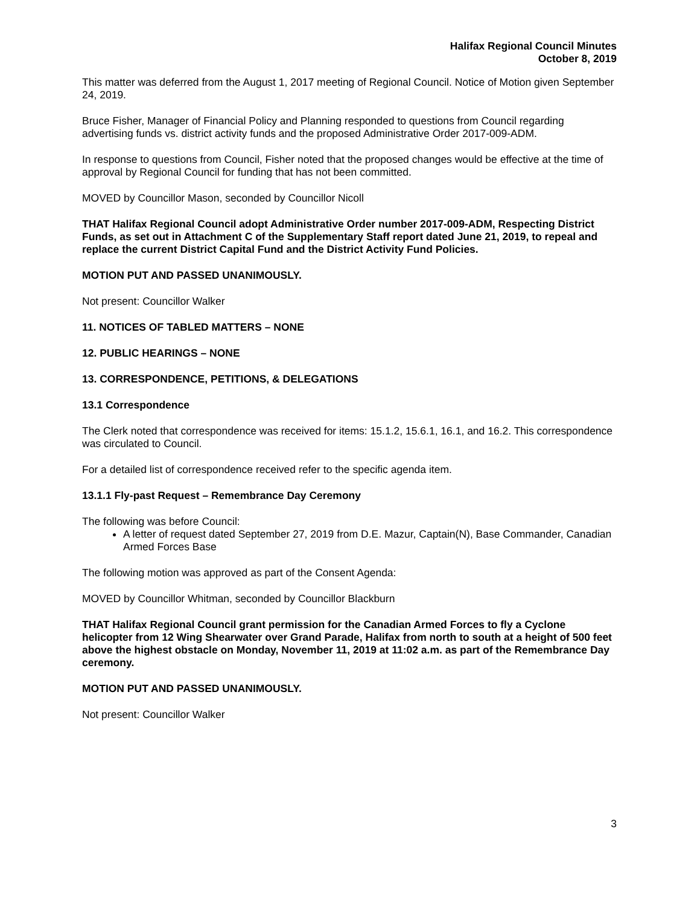Halifax Regional Council Minutes
October 8, 2019
This matter was deferred from the August 1, 2017 meeting of Regional Council. Notice of Motion given September 24, 2019.
Bruce Fisher, Manager of Financial Policy and Planning responded to questions from Council regarding advertising funds vs. district activity funds and the proposed Administrative Order 2017-009-ADM.
In response to questions from Council, Fisher noted that the proposed changes would be effective at the time of approval by Regional Council for funding that has not been committed.
MOVED by Councillor Mason, seconded by Councillor Nicoll
THAT Halifax Regional Council adopt Administrative Order number 2017-009-ADM, Respecting District Funds, as set out in Attachment C of the Supplementary Staff report dated June 21, 2019, to repeal and replace the current District Capital Fund and the District Activity Fund Policies.
MOTION PUT AND PASSED UNANIMOUSLY.
Not present: Councillor Walker
11. NOTICES OF TABLED MATTERS – NONE
12. PUBLIC HEARINGS – NONE
13. CORRESPONDENCE, PETITIONS, & DELEGATIONS
13.1 Correspondence
The Clerk noted that correspondence was received for items: 15.1.2, 15.6.1, 16.1, and 16.2. This correspondence was circulated to Council.
For a detailed list of correspondence received refer to the specific agenda item.
13.1.1 Fly-past Request – Remembrance Day Ceremony
The following was before Council:
A letter of request dated September 27, 2019 from D.E. Mazur, Captain(N), Base Commander, Canadian Armed Forces Base
The following motion was approved as part of the Consent Agenda:
MOVED by Councillor Whitman, seconded by Councillor Blackburn
THAT Halifax Regional Council grant permission for the Canadian Armed Forces to fly a Cyclone helicopter from 12 Wing Shearwater over Grand Parade, Halifax from north to south at a height of 500 feet above the highest obstacle on Monday, November 11, 2019 at 11:02 a.m. as part of the Remembrance Day ceremony.
MOTION PUT AND PASSED UNANIMOUSLY.
Not present: Councillor Walker
3